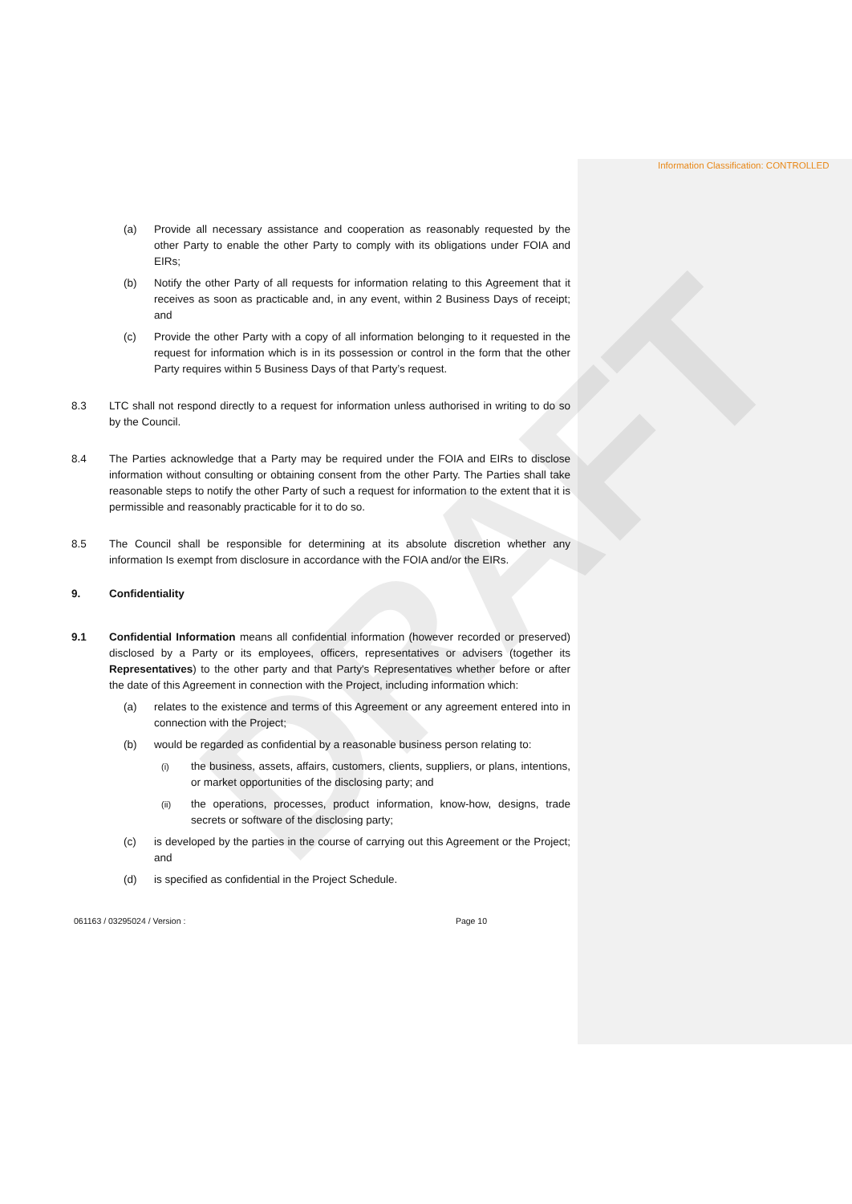Information Classification: CONTROLLED
(a) Provide all necessary assistance and cooperation as reasonably requested by the other Party to enable the other Party to comply with its obligations under FOIA and EIRs;
(b) Notify the other Party of all requests for information relating to this Agreement that it receives as soon as practicable and, in any event, within 2 Business Days of receipt; and
(c) Provide the other Party with a copy of all information belonging to it requested in the request for information which is in its possession or control in the form that the other Party requires within 5 Business Days of that Party’s request.
8.3 LTC shall not respond directly to a request for information unless authorised in writing to do so by the Council.
8.4 The Parties acknowledge that a Party may be required under the FOIA and EIRs to disclose information without consulting or obtaining consent from the other Party. The Parties shall take reasonable steps to notify the other Party of such a request for information to the extent that it is permissible and reasonably practicable for it to do so.
8.5 The Council shall be responsible for determining at its absolute discretion whether any information Is exempt from disclosure in accordance with the FOIA and/or the EIRs.
9. Confidentiality
9.1 Confidential Information means all confidential information (however recorded or preserved) disclosed by a Party or its employees, officers, representatives or advisers (together its Representatives) to the other party and that Party's Representatives whether before or after the date of this Agreement in connection with the Project, including information which:
(a) relates to the existence and terms of this Agreement or any agreement entered into in connection with the Project;
(b) would be regarded as confidential by a reasonable business person relating to:
(i)
the business, assets, affairs, customers, clients, suppliers, or plans, intentions, or market opportunities of the disclosing party; and
(ii)
the operations, processes, product information, know-how, designs, trade secrets or software of the disclosing party;
(c) is developed by the parties in the course of carrying out this Agreement or the Project; and
(d) is specified as confidential in the Project Schedule.
061163 / 03295024 / Version : Page 10
DRAFT